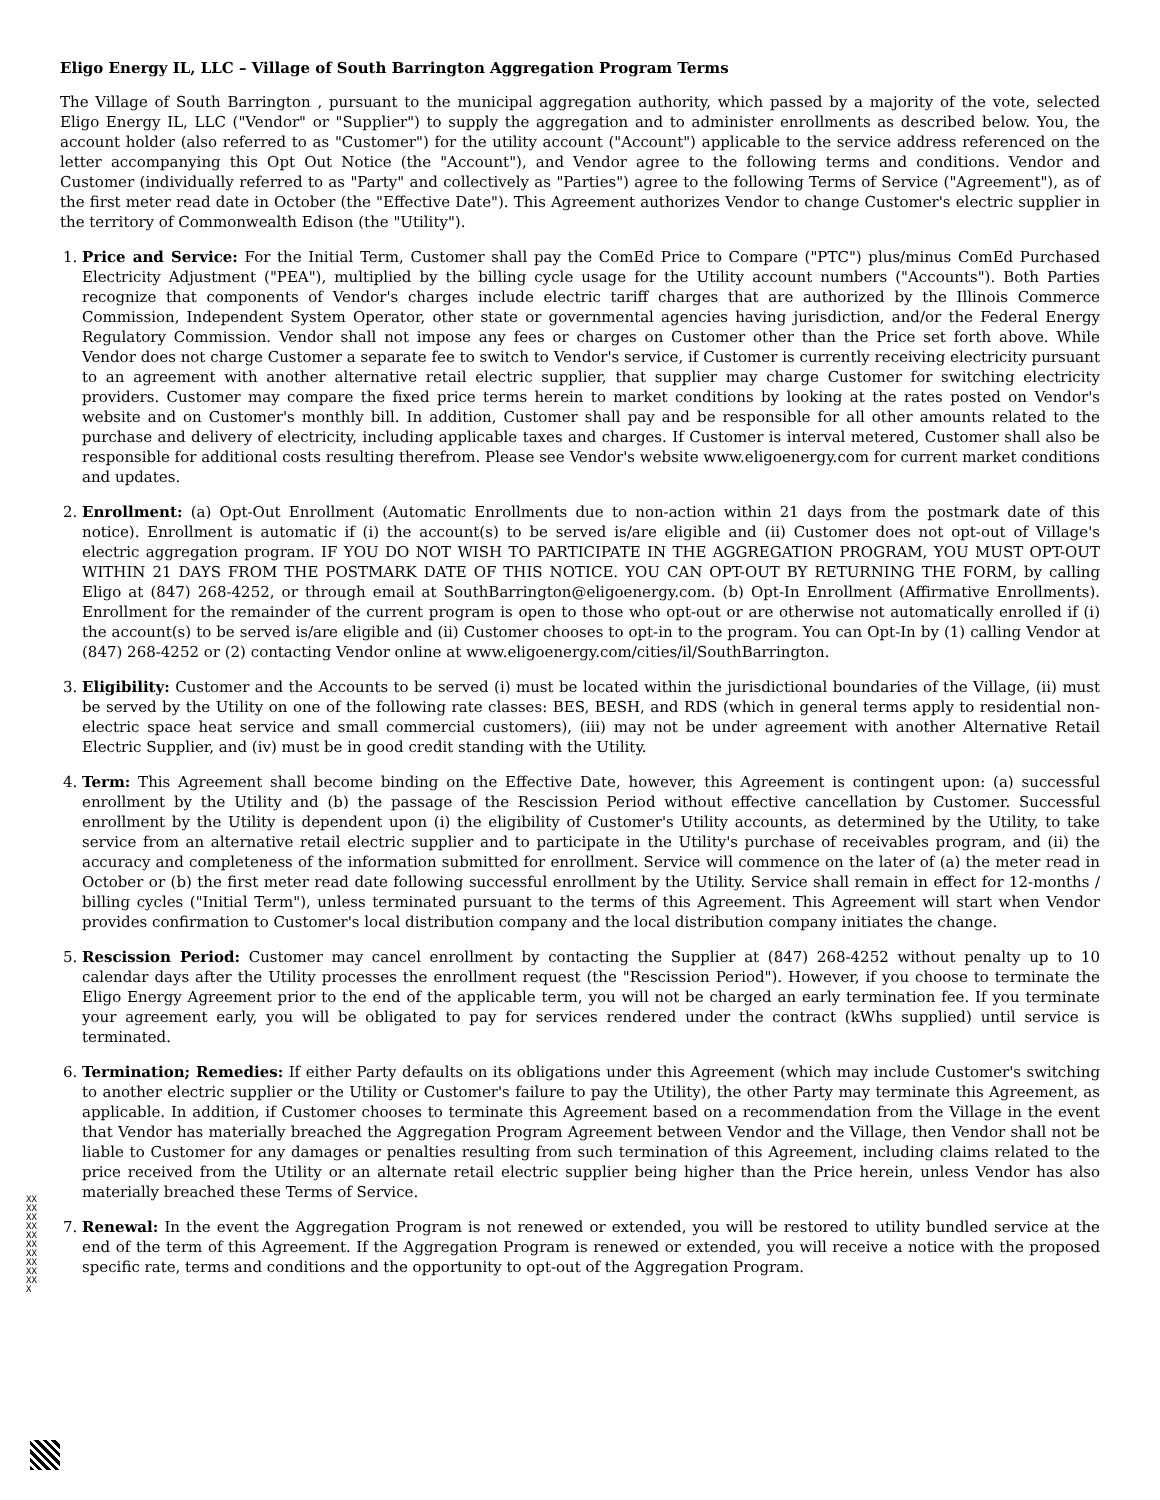Eligo Energy IL, LLC – Village of South Barrington Aggregation Program Terms
The Village of South Barrington , pursuant to the municipal aggregation authority, which passed by a majority of the vote, selected Eligo Energy IL, LLC ("Vendor" or "Supplier") to supply the aggregation and to administer enrollments as described below. You, the account holder (also referred to as "Customer") for the utility account ("Account") applicable to the service address referenced on the letter accompanying this Opt Out Notice (the "Account"), and Vendor agree to the following terms and conditions. Vendor and Customer (individually referred to as "Party" and collectively as "Parties") agree to the following Terms of Service ("Agreement"), as of the first meter read date in October (the "Effective Date"). This Agreement authorizes Vendor to change Customer's electric supplier in the territory of Commonwealth Edison (the "Utility").
1. Price and Service: For the Initial Term, Customer shall pay the ComEd Price to Compare ("PTC") plus/minus ComEd Purchased Electricity Adjustment ("PEA"), multiplied by the billing cycle usage for the Utility account numbers ("Accounts"). Both Parties recognize that components of Vendor's charges include electric tariff charges that are authorized by the Illinois Commerce Commission, Independent System Operator, other state or governmental agencies having jurisdiction, and/or the Federal Energy Regulatory Commission. Vendor shall not impose any fees or charges on Customer other than the Price set forth above. While Vendor does not charge Customer a separate fee to switch to Vendor's service, if Customer is currently receiving electricity pursuant to an agreement with another alternative retail electric supplier, that supplier may charge Customer for switching electricity providers. Customer may compare the fixed price terms herein to market conditions by looking at the rates posted on Vendor's website and on Customer's monthly bill. In addition, Customer shall pay and be responsible for all other amounts related to the purchase and delivery of electricity, including applicable taxes and charges. If Customer is interval metered, Customer shall also be responsible for additional costs resulting therefrom. Please see Vendor's website www.eligoenergy.com for current market conditions and updates.
2. Enrollment: (a) Opt-Out Enrollment (Automatic Enrollments due to non-action within 21 days from the postmark date of this notice). Enrollment is automatic if (i) the account(s) to be served is/are eligible and (ii) Customer does not opt-out of Village's electric aggregation program. IF YOU DO NOT WISH TO PARTICIPATE IN THE AGGREGATION PROGRAM, YOU MUST OPT-OUT WITHIN 21 DAYS FROM THE POSTMARK DATE OF THIS NOTICE. YOU CAN OPT-OUT BY RETURNING THE FORM, by calling Eligo at (847) 268-4252, or through email at SouthBarrington@eligoenergy.com. (b) Opt-In Enrollment (Affirmative Enrollments). Enrollment for the remainder of the current program is open to those who opt-out or are otherwise not automatically enrolled if (i) the account(s) to be served is/are eligible and (ii) Customer chooses to opt-in to the program. You can Opt-In by (1) calling Vendor at (847) 268-4252 or (2) contacting Vendor online at www.eligoenergy.com/cities/il/SouthBarrington.
3. Eligibility: Customer and the Accounts to be served (i) must be located within the jurisdictional boundaries of the Village, (ii) must be served by the Utility on one of the following rate classes: BES, BESH, and RDS (which in general terms apply to residential non-electric space heat service and small commercial customers), (iii) may not be under agreement with another Alternative Retail Electric Supplier, and (iv) must be in good credit standing with the Utility.
4. Term: This Agreement shall become binding on the Effective Date, however, this Agreement is contingent upon: (a) successful enrollment by the Utility and (b) the passage of the Rescission Period without effective cancellation by Customer. Successful enrollment by the Utility is dependent upon (i) the eligibility of Customer's Utility accounts, as determined by the Utility, to take service from an alternative retail electric supplier and to participate in the Utility's purchase of receivables program, and (ii) the accuracy and completeness of the information submitted for enrollment. Service will commence on the later of (a) the meter read in October or (b) the first meter read date following successful enrollment by the Utility. Service shall remain in effect for 12-months / billing cycles ("Initial Term"), unless terminated pursuant to the terms of this Agreement. This Agreement will start when Vendor provides confirmation to Customer's local distribution company and the local distribution company initiates the change.
5. Rescission Period: Customer may cancel enrollment by contacting the Supplier at (847) 268-4252 without penalty up to 10 calendar days after the Utility processes the enrollment request (the "Rescission Period"). However, if you choose to terminate the Eligo Energy Agreement prior to the end of the applicable term, you will not be charged an early termination fee. If you terminate your agreement early, you will be obligated to pay for services rendered under the contract (kWhs supplied) until service is terminated.
6. Termination; Remedies: If either Party defaults on its obligations under this Agreement (which may include Customer's switching to another electric supplier or the Utility or Customer's failure to pay the Utility), the other Party may terminate this Agreement, as applicable. In addition, if Customer chooses to terminate this Agreement based on a recommendation from the Village in the event that Vendor has materially breached the Aggregation Program Agreement between Vendor and the Village, then Vendor shall not be liable to Customer for any damages or penalties resulting from such termination of this Agreement, including claims related to the price received from the Utility or an alternate retail electric supplier being higher than the Price herein, unless Vendor has also materially breached these Terms of Service.
7. Renewal: In the event the Aggregation Program is not renewed or extended, you will be restored to utility bundled service at the end of the term of this Agreement. If the Aggregation Program is renewed or extended, you will receive a notice with the proposed specific rate, terms and conditions and the opportunity to opt-out of the Aggregation Program.
XXXXXXXXXXXXXXXXXXXXX